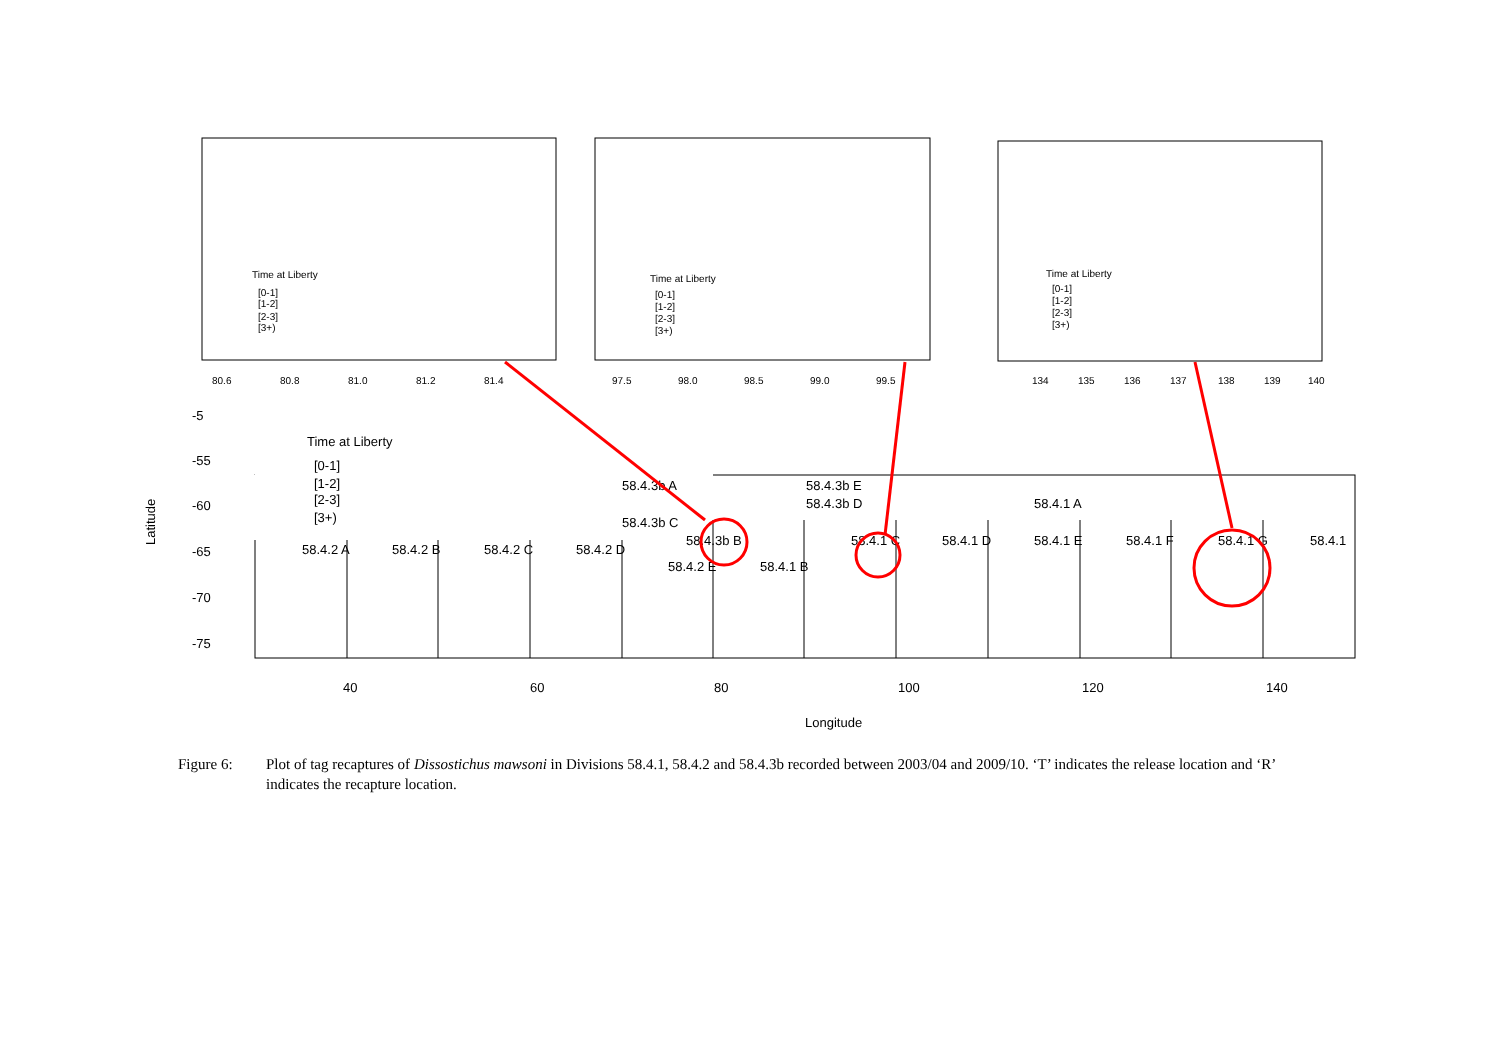80.6
80.8
81.0
81.2
81.4
97.5
98.0
98.5
99.0
99.5
134
135
136
137
138
139
140
Time at Liberty
[0-1]
[1-2]
[2-3]
[3+)
Time at Liberty
[0-1]
[1-2]
[2-3]
[3+)
Time at Liberty
[0-1]
[1-2]
[2-3]
[3+)
58.4.2 A
58.4.2 B
58.4.2 C
58.4.2 D
58.4.3b A
58.4.3b C
58.4.3b B
58.4.3b E
58.4.3b D
58.4.1 A
58.4.2 E
58.4.1 B
58.4.1 C
58.4.1 D
58.4.1 E
58.4.1 F
58.4.1 G
58.4.1
Time at Liberty
[0-1]
[1-2]
[2-3]
[3+)
40
60
80
100
120
140
Longitude
-5
-55
-60
-65
-70
-75
Latitude
Figure 6: Plot of tag recaptures of Dissostichus mawsoni in Divisions 58.4.1, 58.4.2 and 58.4.3b recorded between 2003/04 and 2009/10. ‘T’ indicates the release location and ‘R’ indicates the recapture location.